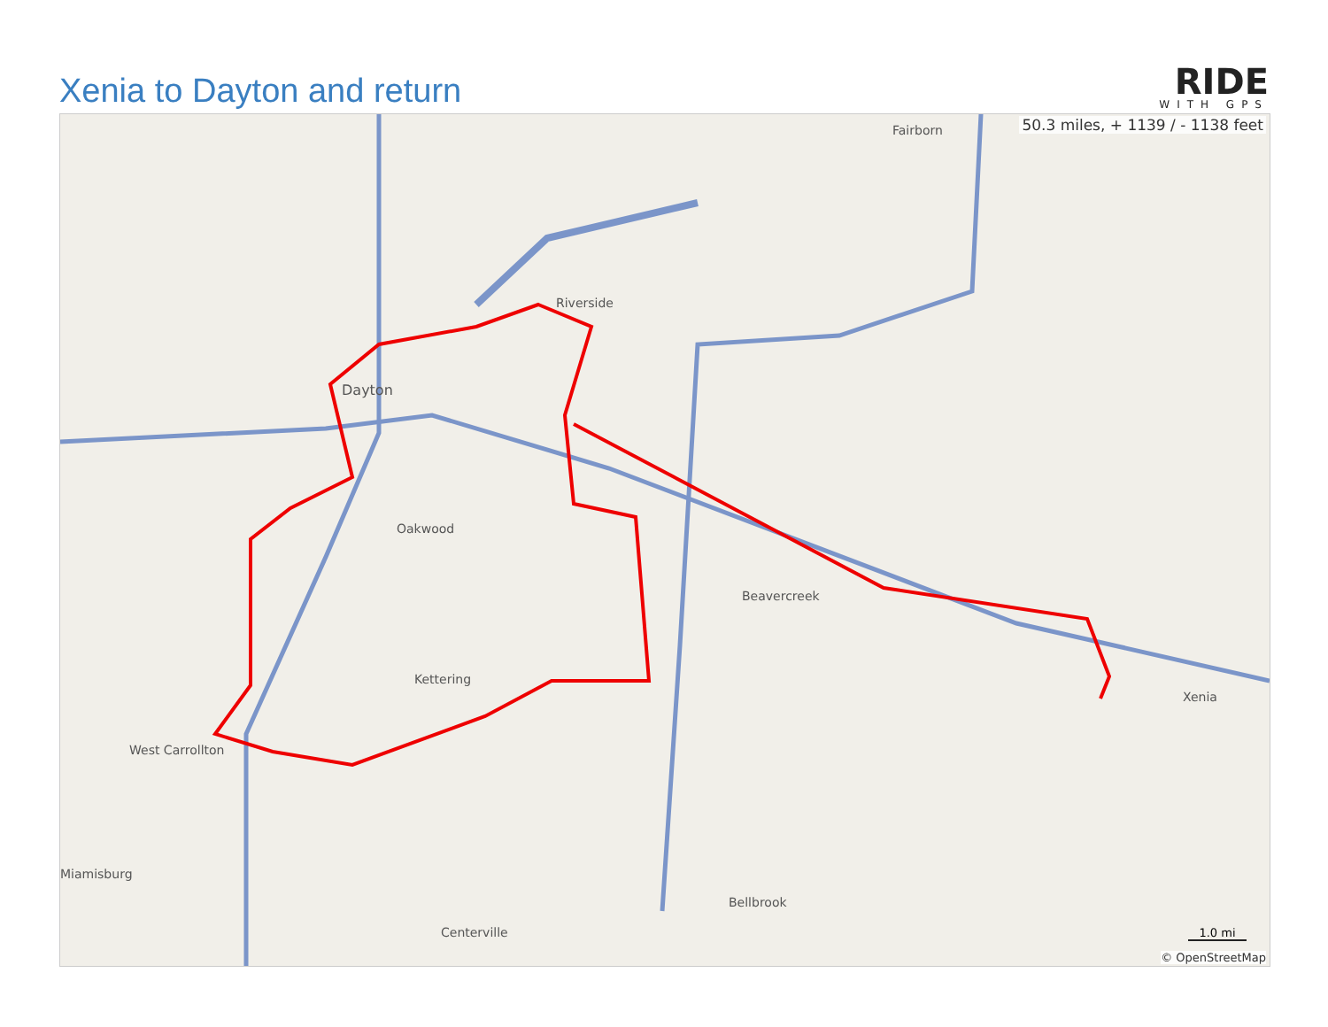Xenia to Dayton and return
RIDE
WITH GPS
Dayton
Riverside
Oakwood
Kettering
Beavercreek
Xenia
Fairborn
Centerville
West Carrollton
Bellbrook
Miamisburg
50.3 miles, + 1139 / - 1138 feet
1.0 mi
© OpenStreetMap